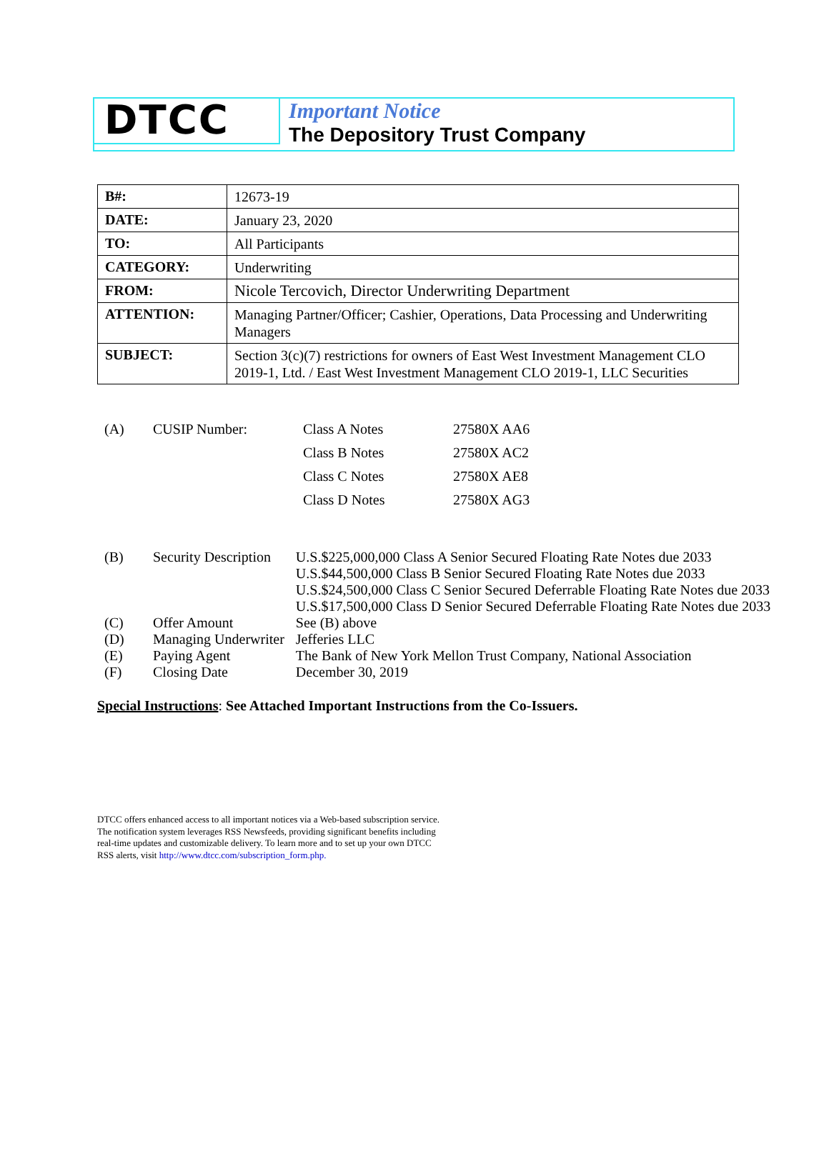DTCC
Important Notice
The Depository Trust Company
| B#: | 12673-19 |
| DATE: | January 23, 2020 |
| TO: | All Participants |
| CATEGORY: | Underwriting |
| FROM: | Nicole Tercovich, Director Underwriting Department |
| ATTENTION: | Managing Partner/Officer; Cashier, Operations, Data Processing and Underwriting Managers |
| SUBJECT: | Section 3(c)(7) restrictions for owners of East West Investment Management CLO 2019-1, Ltd. / East West Investment Management CLO 2019-1, LLC Securities |
| (A) | CUSIP Number: | Class A Notes | 27580X AA6 |
| | | Class B Notes | 27580X AC2 |
| | | Class C Notes | 27580X AE8 |
| | | Class D Notes | 27580X AG3 |
| (B) | Security Description | U.S.$225,000,000 Class A Senior Secured Floating Rate Notes due 2033 U.S.$44,500,000 Class B Senior Secured Floating Rate Notes due 2033 U.S.$24,500,000 Class C Senior Secured Deferrable Floating Rate Notes due 2033 U.S.$17,500,000 Class D Senior Secured Deferrable Floating Rate Notes due 2033 |
| (C) | Offer Amount | See (B) above |
| (D) | Managing Underwriter | Jefferies LLC |
| (E) | Paying Agent | The Bank of New York Mellon Trust Company, National Association |
| (F) | Closing Date | December 30, 2019 |
Special Instructions: See Attached Important Instructions from the Co-Issuers.
DTCC offers enhanced access to all important notices via a Web-based subscription service. The notification system leverages RSS Newsfeeds, providing significant benefits including real-time updates and customizable delivery. To learn more and to set up your own DTCC RSS alerts, visit http://www.dtcc.com/subscription_form.php.